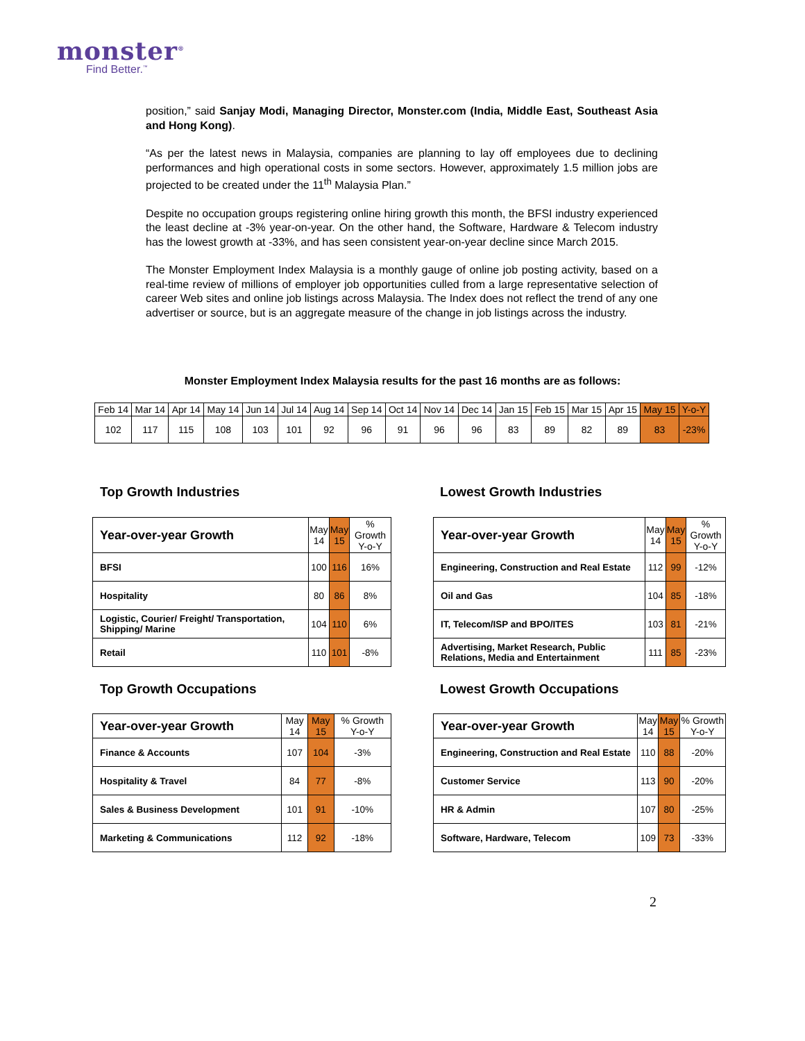monster<sup>®</sup>
Find Better.<sup>™</sup>
position,” said Sanjay Modi, Managing Director, Monster.com (India, Middle East, Southeast Asia and Hong Kong).
“As per the latest news in Malaysia, companies are planning to lay off employees due to declining performances and high operational costs in some sectors. However, approximately 1.5 million jobs are projected to be created under the 11<sup>th</sup> Malaysia Plan.”
Despite no occupation groups registering online hiring growth this month, the BFSI industry experienced the least decline at -3% year-on-year. On the other hand, the Software, Hardware & Telecom industry has the lowest growth at -33%, and has seen consistent year-on-year decline since March 2015.
The Monster Employment Index Malaysia is a monthly gauge of online job posting activity, based on a real-time review of millions of employer job opportunities culled from a large representative selection of career Web sites and online job listings across Malaysia. The Index does not reflect the trend of any one advertiser or source, but is an aggregate measure of the change in job listings across the industry.
Monster Employment Index Malaysia results for the past 16 months are as follows:
| Feb 14 | Mar 14 | Apr 14 | May 14 | Jun 14 | Jul 14 | Aug 14 | Sep 14 | Oct 14 | Nov 14 | Dec 14 | Jan 15 | Feb 15 | Mar 15 | Apr 15 | May 15 | Y-o-Y |
| --- | --- | --- | --- | --- | --- | --- | --- | --- | --- | --- | --- | --- | --- | --- | --- | --- |
| 102 | 117 | 115 | 108 | 103 | 101 | 92 | 96 | 91 | 96 | 96 | 83 | 89 | 82 | 89 | 83 | -23% |
Top Growth Industries Lowest Growth Industries
| Year-over-year Growth | May 14 | May 15 | % Growth Y-o-Y |
| --- | --- | --- | --- |
| BFSI | 100 | 116 | 16% |
| Hospitality | 80 | 86 | 8% |
| Logistic, Courier/ Freight/ Transportation, Shipping/ Marine | 104 | 110 | 6% |
| Retail | 110 | 101 | -8% |
| Year-over-year Growth | May 14 | May 15 | % Growth Y-o-Y |
| --- | --- | --- | --- |
| Engineering, Construction and Real Estate | 112 | 99 | -12% |
| Oil and Gas | 104 | 85 | -18% |
| IT, Telecom/ISP and BPO/ITES | 103 | 81 | -21% |
| Advertising, Market Research, Public Relations, Media and Entertainment | 111 | 85 | -23% |
Top Growth Occupations Lowest Growth Occupations
| Year-over-year Growth | May 14 | May 15 | % Growth Y-o-Y |
| --- | --- | --- | --- |
| Finance & Accounts | 107 | 104 | -3% |
| Hospitality & Travel | 84 | 77 | -8% |
| Sales & Business Development | 101 | 91 | -10% |
| Marketing & Communications | 112 | 92 | -18% |
| Year-over-year Growth | May 14 | May 15 | % Growth Y-o-Y |
| --- | --- | --- | --- |
| Engineering, Construction and Real Estate | 110 | 88 | -20% |
| Customer Service | 113 | 90 | -20% |
| HR & Admin | 107 | 80 | -25% |
| Software, Hardware, Telecom | 109 | 73 | -33% |
2